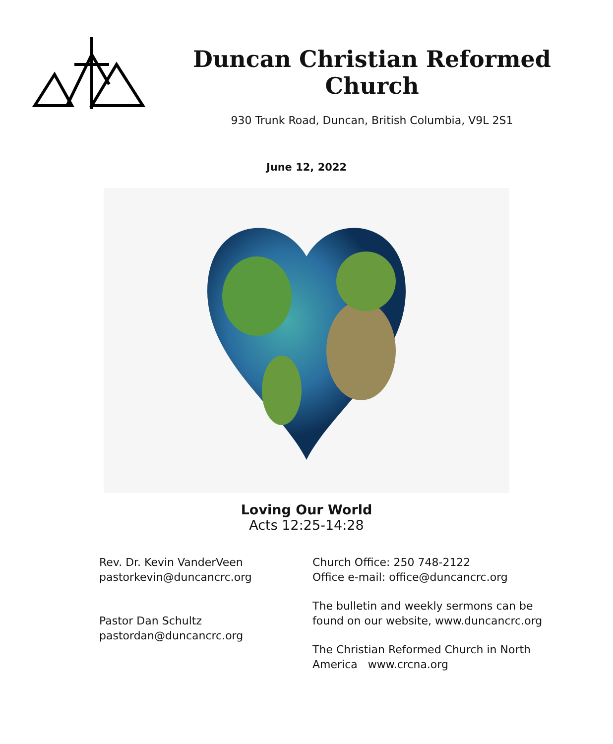Duncan Christian Reformed Church
930 Trunk Road, Duncan, British Columbia, V9L 2S1
June 12, 2022
Loving Our World
Acts 12:25-14:28
Rev. Dr. Kevin VanderVeen
pastorkevin@duncancrc.org
Pastor Dan Schultz
pastordan@duncancrc.org
Church Office: 250 748-2122
Office e-mail: office@duncancrc.org
The bulletin and weekly sermons can be
found on our website, www.duncancrc.org
The Christian Reformed Church in North
America www.crcna.org